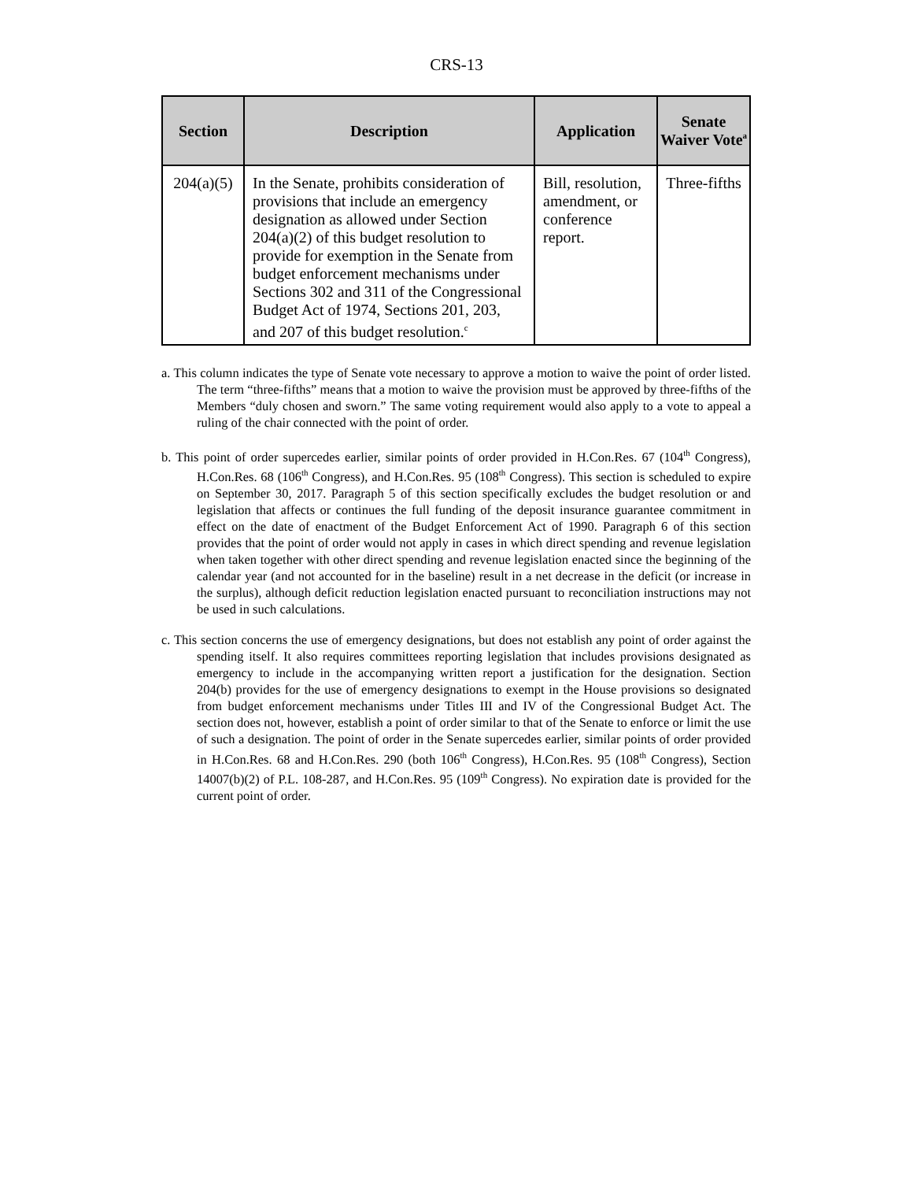CRS-13
| Section | Description | Application | Senate Waiver Vote<sup>a</sup> |
| --- | --- | --- | --- |
| 204(a)(5) | In the Senate, prohibits consideration of provisions that include an emergency designation as allowed under Section 204(a)(2) of this budget resolution to provide for exemption in the Senate from budget enforcement mechanisms under Sections 302 and 311 of the Congressional Budget Act of 1974, Sections 201, 203, and 207 of this budget resolution.<sup>c</sup> | Bill, resolution, amendment, or conference report. | Three-fifths |
a. This column indicates the type of Senate vote necessary to approve a motion to waive the point of order listed. The term “three-fifths” means that a motion to waive the provision must be approved by three-fifths of the Members “duly chosen and sworn.” The same voting requirement would also apply to a vote to appeal a ruling of the chair connected with the point of order.
b. This point of order supercedes earlier, similar points of order provided in H.Con.Res. 67 (104<sup>th</sup> Congress), H.Con.Res. 68 (106<sup>th</sup> Congress), and H.Con.Res. 95 (108<sup>th</sup> Congress). This section is scheduled to expire on September 30, 2017. Paragraph 5 of this section specifically excludes the budget resolution or and legislation that affects or continues the full funding of the deposit insurance guarantee commitment in effect on the date of enactment of the Budget Enforcement Act of 1990. Paragraph 6 of this section provides that the point of order would not apply in cases in which direct spending and revenue legislation when taken together with other direct spending and revenue legislation enacted since the beginning of the calendar year (and not accounted for in the baseline) result in a net decrease in the deficit (or increase in the surplus), although deficit reduction legislation enacted pursuant to reconciliation instructions may not be used in such calculations.
c. This section concerns the use of emergency designations, but does not establish any point of order against the spending itself. It also requires committees reporting legislation that includes provisions designated as emergency to include in the accompanying written report a justification for the designation. Section 204(b) provides for the use of emergency designations to exempt in the House provisions so designated from budget enforcement mechanisms under Titles III and IV of the Congressional Budget Act. The section does not, however, establish a point of order similar to that of the Senate to enforce or limit the use of such a designation. The point of order in the Senate supercedes earlier, similar points of order provided in H.Con.Res. 68 and H.Con.Res. 290 (both 106<sup>th</sup> Congress), H.Con.Res. 95 (108<sup>th</sup> Congress), Section 14007(b)(2) of P.L. 108-287, and H.Con.Res. 95 (109<sup>th</sup> Congress). No expiration date is provided for the current point of order.